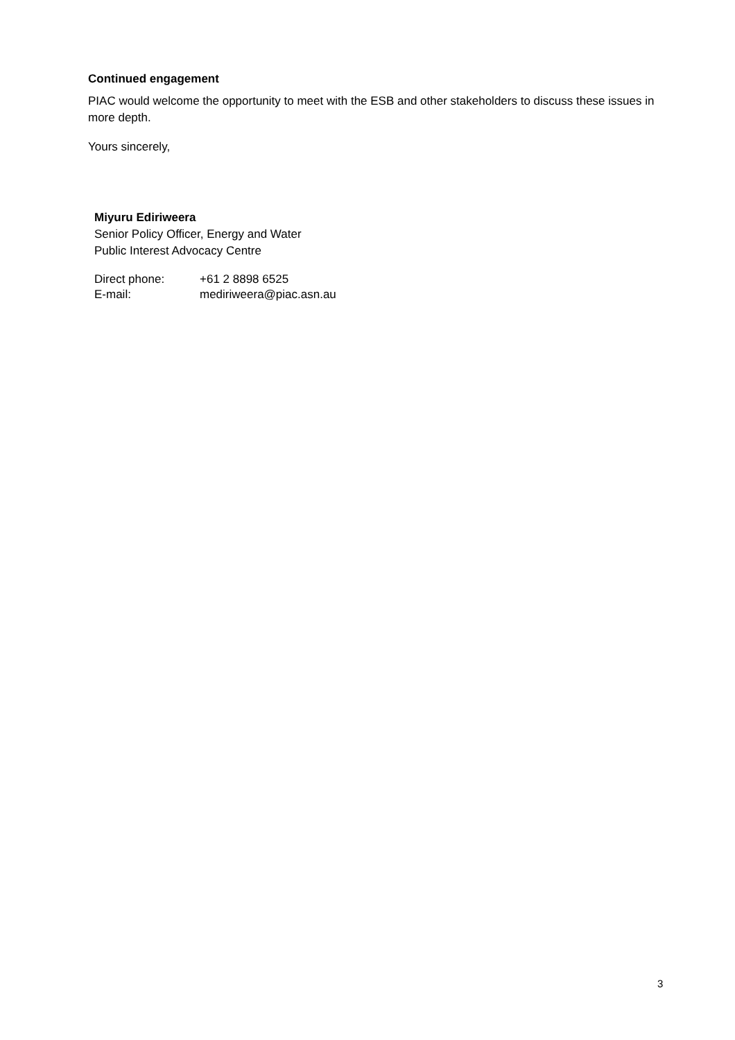Continued engagement
PIAC would welcome the opportunity to meet with the ESB and other stakeholders to discuss these issues in more depth.
Yours sincerely,
Miyuru Ediriweera
Senior Policy Officer, Energy and Water
Public Interest Advocacy Centre
| Direct phone: | +61 2 8898 6525 |
| E-mail: | mediriweera@piac.asn.au |
3